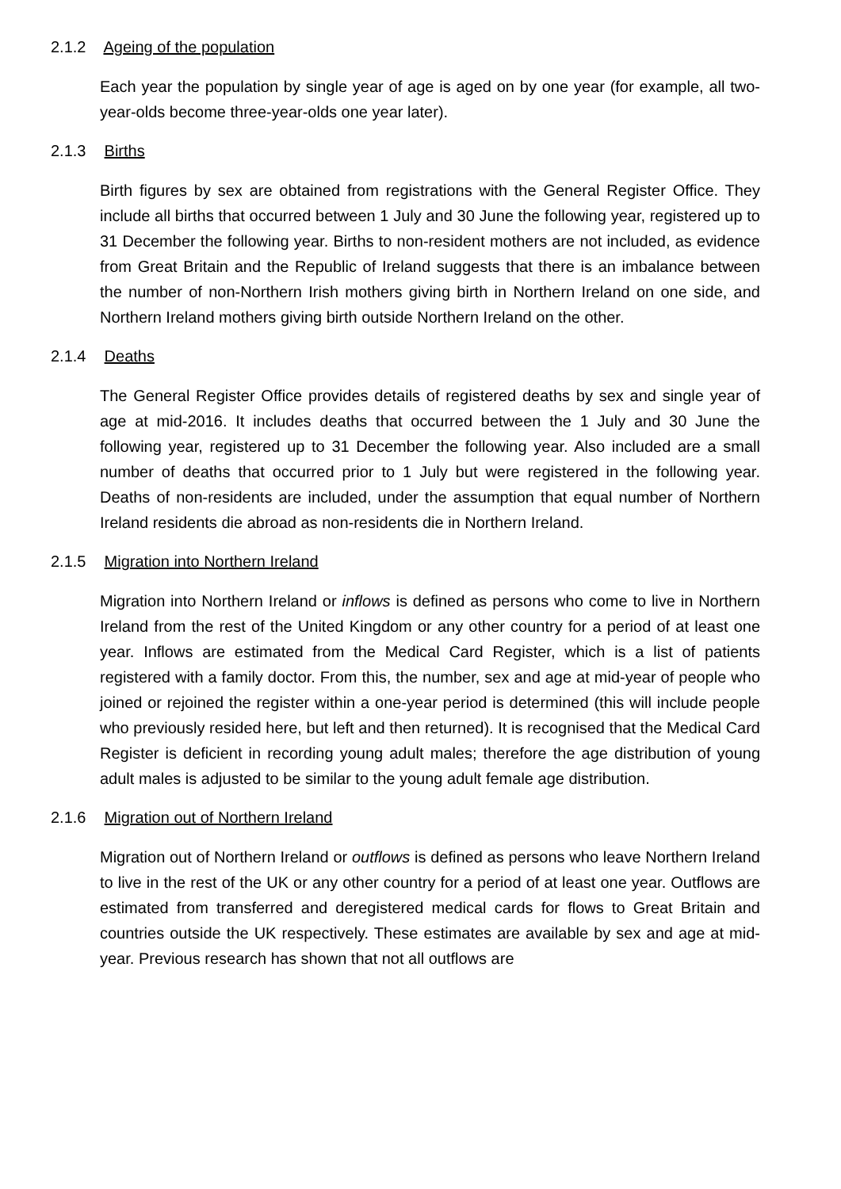2.1.2 Ageing of the population
Each year the population by single year of age is aged on by one year (for example, all two-year-olds become three-year-olds one year later).
2.1.3 Births
Birth figures by sex are obtained from registrations with the General Register Office. They include all births that occurred between 1 July and 30 June the following year, registered up to 31 December the following year. Births to non-resident mothers are not included, as evidence from Great Britain and the Republic of Ireland suggests that there is an imbalance between the number of non-Northern Irish mothers giving birth in Northern Ireland on one side, and Northern Ireland mothers giving birth outside Northern Ireland on the other.
2.1.4 Deaths
The General Register Office provides details of registered deaths by sex and single year of age at mid-2016. It includes deaths that occurred between the 1 July and 30 June the following year, registered up to 31 December the following year. Also included are a small number of deaths that occurred prior to 1 July but were registered in the following year. Deaths of non-residents are included, under the assumption that equal number of Northern Ireland residents die abroad as non-residents die in Northern Ireland.
2.1.5 Migration into Northern Ireland
Migration into Northern Ireland or inflows is defined as persons who come to live in Northern Ireland from the rest of the United Kingdom or any other country for a period of at least one year. Inflows are estimated from the Medical Card Register, which is a list of patients registered with a family doctor. From this, the number, sex and age at mid-year of people who joined or rejoined the register within a one-year period is determined (this will include people who previously resided here, but left and then returned). It is recognised that the Medical Card Register is deficient in recording young adult males; therefore the age distribution of young adult males is adjusted to be similar to the young adult female age distribution.
2.1.6 Migration out of Northern Ireland
Migration out of Northern Ireland or outflows is defined as persons who leave Northern Ireland to live in the rest of the UK or any other country for a period of at least one year. Outflows are estimated from transferred and deregistered medical cards for flows to Great Britain and countries outside the UK respectively. These estimates are available by sex and age at mid-year. Previous research has shown that not all outflows are